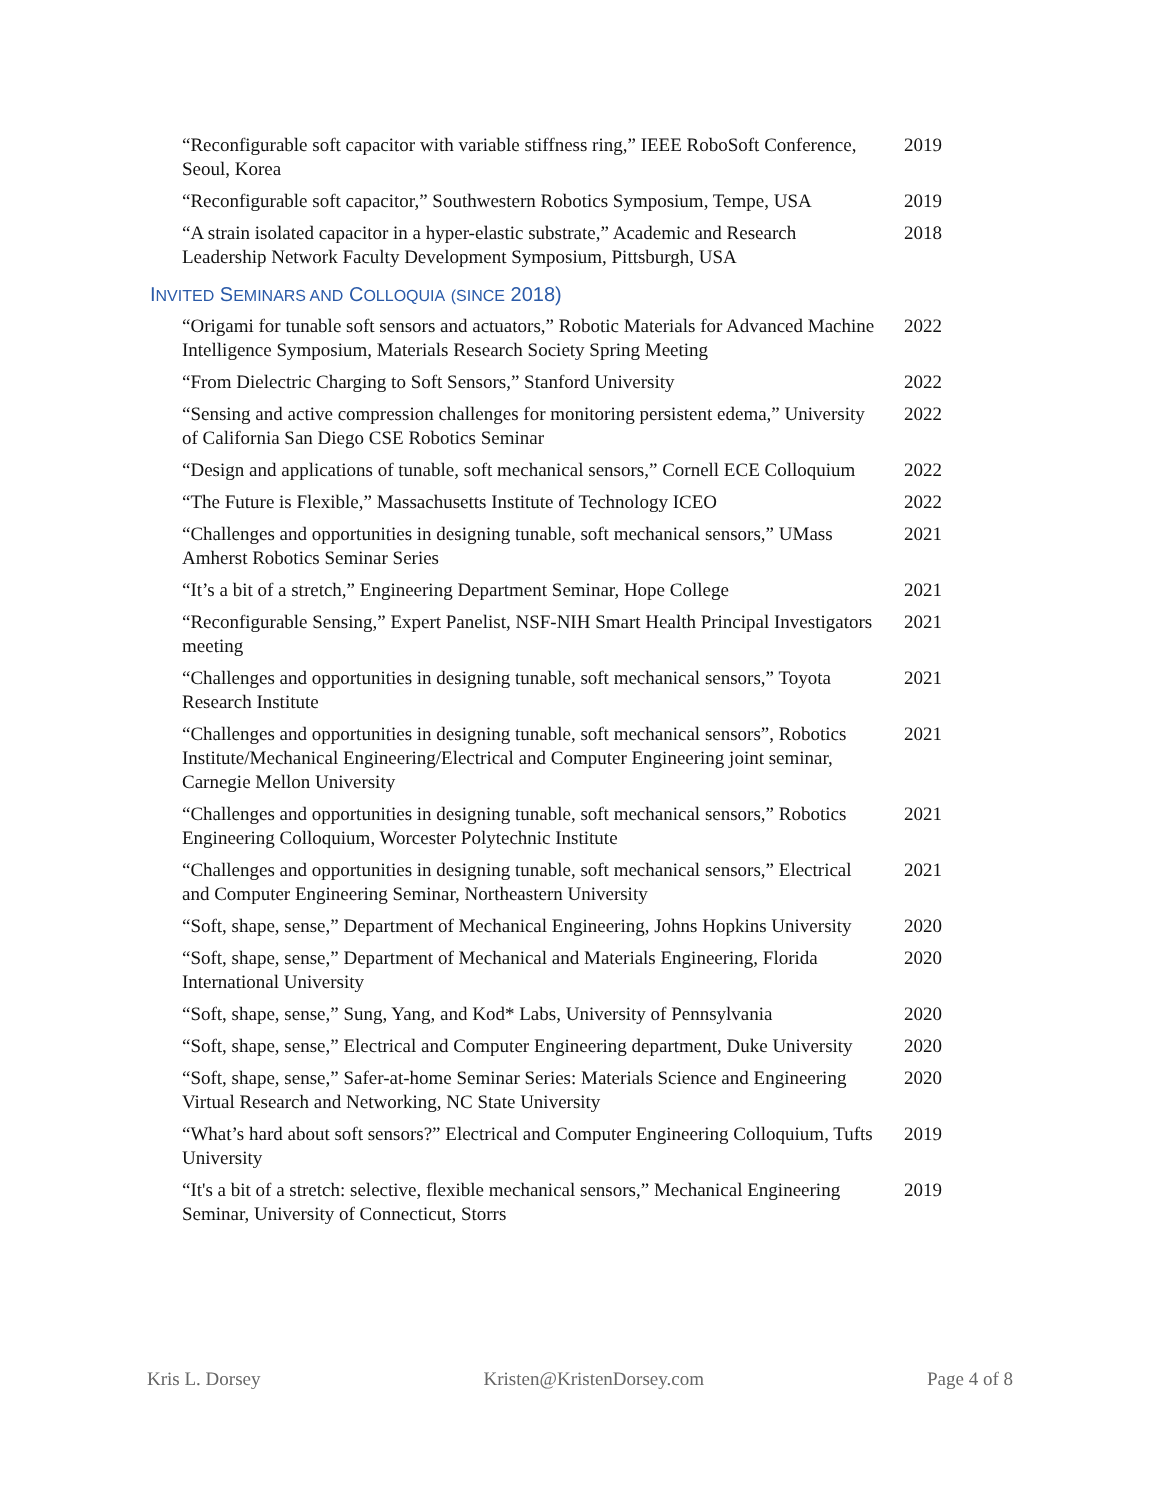“Reconfigurable soft capacitor with variable stiffness ring,” IEEE RoboSoft Conference, Seoul, Korea
2019
“Reconfigurable soft capacitor,” Southwestern Robotics Symposium, Tempe, USA
2019
“A strain isolated capacitor in a hyper-elastic substrate,” Academic and Research Leadership Network Faculty Development Symposium, Pittsburgh, USA
2018
INVITED SEMINARS AND COLLOQUIA (SINCE 2018)
“Origami for tunable soft sensors and actuators,” Robotic Materials for Advanced Machine Intelligence Symposium, Materials Research Society Spring Meeting
2022
“From Dielectric Charging to Soft Sensors,” Stanford University
2022
“Sensing and active compression challenges for monitoring persistent edema,” University of California San Diego CSE Robotics Seminar
2022
“Design and applications of tunable, soft mechanical sensors,” Cornell ECE Colloquium
2022
“The Future is Flexible,” Massachusetts Institute of Technology ICEO
2022
“Challenges and opportunities in designing tunable, soft mechanical sensors,” UMass Amherst Robotics Seminar Series
2021
“It’s a bit of a stretch,” Engineering Department Seminar, Hope College
2021
“Reconfigurable Sensing,” Expert Panelist, NSF-NIH Smart Health Principal Investigators meeting
2021
“Challenges and opportunities in designing tunable, soft mechanical sensors,” Toyota Research Institute
2021
“Challenges and opportunities in designing tunable, soft mechanical sensors”, Robotics Institute/Mechanical Engineering/Electrical and Computer Engineering joint seminar, Carnegie Mellon University
2021
“Challenges and opportunities in designing tunable, soft mechanical sensors,” Robotics Engineering Colloquium, Worcester Polytechnic Institute
2021
“Challenges and opportunities in designing tunable, soft mechanical sensors,” Electrical and Computer Engineering Seminar, Northeastern University
2021
“Soft, shape, sense,” Department of Mechanical Engineering, Johns Hopkins University
2020
“Soft, shape, sense,” Department of Mechanical and Materials Engineering, Florida International University
2020
“Soft, shape, sense,” Sung, Yang, and Kod* Labs, University of Pennsylvania
2020
“Soft, shape, sense,” Electrical and Computer Engineering department, Duke University
2020
“Soft, shape, sense,” Safer-at-home Seminar Series: Materials Science and Engineering Virtual Research and Networking, NC State University
2020
“What’s hard about soft sensors?” Electrical and Computer Engineering Colloquium, Tufts University
2019
“It's a bit of a stretch: selective, flexible mechanical sensors,” Mechanical Engineering Seminar, University of Connecticut, Storrs
2019
Kris L. Dorsey Kristen@KristenDorsey.com Page 4 of 8